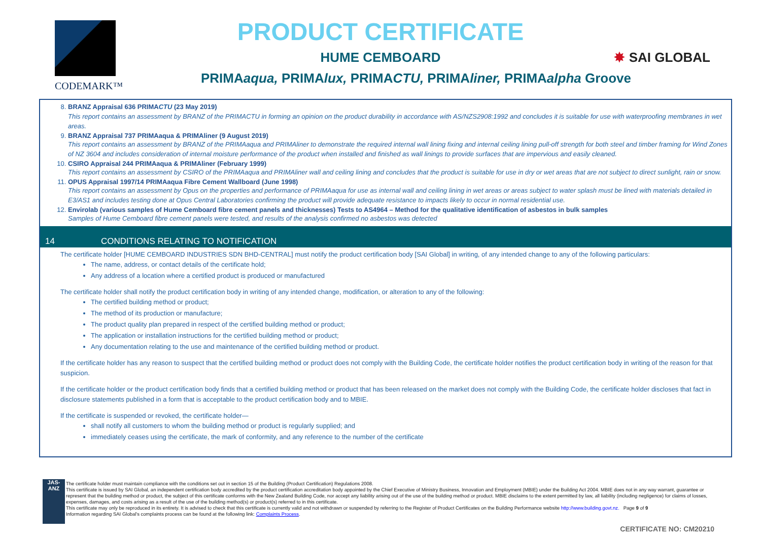CODEMARK™
PRODUCT CERTIFICATE
HUME CEMBOARD
✸ SAI GLOBAL
PRIMAaqua, PRIMAlux, PRIMACTU, PRIMAliner, PRIMAalpha Groove
8. BRANZ Appraisal 636 PRIMACTU (23 May 2019)
This report contains an assessment by BRANZ of the PRIMACTU in forming an opinion on the product durability in accordance with AS/NZS2908:1992 and concludes it is suitable for use with waterproofing membranes in wet areas.
9. BRANZ Appraisal 737 PRIMAaqua & PRIMAliner (9 August 2019)
This report contains an assessment by BRANZ of the PRIMAaqua and PRIMAliner to demonstrate the required internal wall lining fixing and internal ceiling lining pull-off strength for both steel and timber framing for Wind Zones of NZ 3604 and includes consideration of internal moisture performance of the product when installed and finished as wall linings to provide surfaces that are impervious and easily cleaned.
10. CSIRO Appraisal 244 PRIMAaqua & PRIMAliner (February 1999)
This report contains an assessment by CSIRO of the PRIMAaqua and PRIMAliner wall and ceiling lining and concludes that the product is suitable for use in dry or wet areas that are not subject to direct sunlight, rain or snow.
11. OPUS Appraisal 1997/14 PRIMAaqua Fibre Cement Wallboard (June 1998)
This report contains an assessment by Opus on the properties and performance of PRIMAaqua for use as internal wall and ceiling lining in wet areas or areas subject to water splash must be lined with materials detailed in E3/AS1 and includes testing done at Opus Central Laboratories confirming the product will provide adequate resistance to impacts likely to occur in normal residential use.
12. Envirolab (various samples of Hume Cemboard fibre cement panels and thicknesses) Tests to AS4964 – Method for the qualitative identification of asbestos in bulk samples
Samples of Hume Cemboard fibre cement panels were tested, and results of the analysis confirmed no asbestos was detected
14 CONDITIONS RELATING TO NOTIFICATION
The certificate holder [HUME CEMBOARD INDUSTRIES SDN BHD-CENTRAL] must notify the product certification body [SAI Global] in writing, of any intended change to any of the following particulars:
The name, address, or contact details of the certificate hold;
Any address of a location where a certified product is produced or manufactured
The certificate holder shall notify the product certification body in writing of any intended change, modification, or alteration to any of the following:
The certified building method or product;
The method of its production or manufacture;
The product quality plan prepared in respect of the certified building method or product;
The application or installation instructions for the certified building method or product;
Any documentation relating to the use and maintenance of the certified building method or product.
If the certificate holder has any reason to suspect that the certified building method or product does not comply with the Building Code, the certificate holder notifies the product certification body in writing of the reason for that suspicion.
If the certificate holder or the product certification body finds that a certified building method or product that has been released on the market does not comply with the Building Code, the certificate holder discloses that fact in disclosure statements published in a form that is acceptable to the product certification body and to MBIE.
If the certificate is suspended or revoked, the certificate holder—
shall notify all customers to whom the building method or product is regularly supplied; and
immediately ceases using the certificate, the mark of conformity, and any reference to the number of the certificate
JAS-ANZ
The certificate holder must maintain compliance with the conditions set out in section 15 of the Building (Product Certification) Regulations 2008.
This certificate is issued by SAI Global, an independent certification body accredited by the product certification accreditation body appointed by the Chief Executive of Ministry Business, Innovation and Employment (MBIE) under the Building Act 2004. MBIE does not in any way warrant, guarantee or represent that the building method or product, the subject of this certificate conforms with the New Zealand Building Code, nor accept any liability arising out of the use of the building method or product. MBIE disclaims to the extent permitted by law, all liability (including negligence) for claims of losses, expenses, damages, and costs arising as a result of the use of the building method(s) or product(s) referred to in this certificate.
This certificate may only be reproduced in its entirety. It is advised to check that this certificate is currently valid and not withdrawn or suspended by referring to the Register of Product Certificates on the Building Performance website http://www.building.govt.nz. Page 9 of 9
Information regarding SAI Global's complaints process can be found at the following link: Complaints Process.
CERTIFICATE NO: CM20210